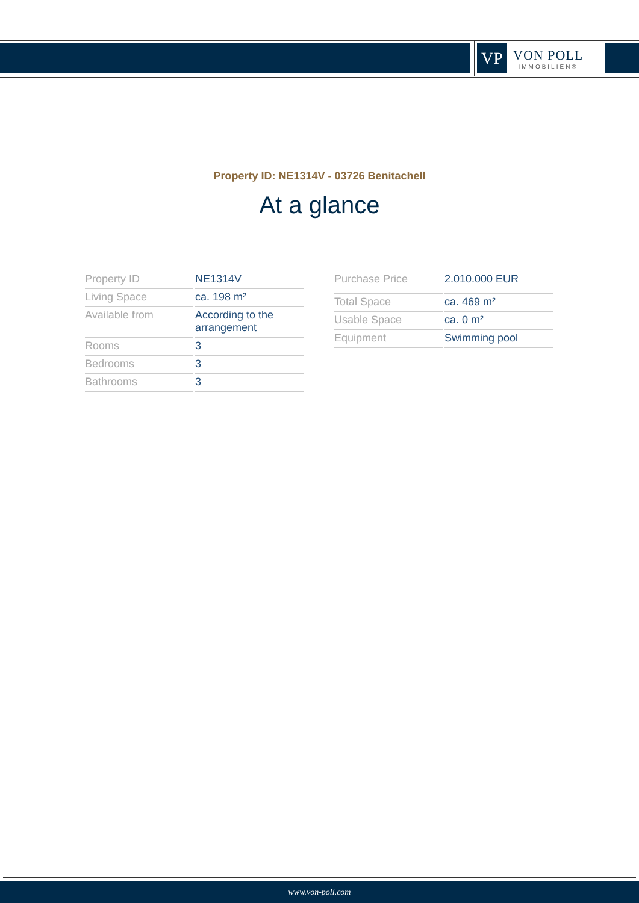VP
VON POLL
IMMOBILIEN®
Property ID: NE1314V - 03726 Benitachell
At a glance
| Property ID | NE1314V |
| Living Space | ca. 198 m² |
| Available from | According to the arrangement |
| Rooms | 3 |
| Bedrooms | 3 |
| Bathrooms | 3 |
| Purchase Price | 2.010.000 EUR |
| Total Space | ca. 469 m² |
| Usable Space | ca. 0 m² |
| Equipment | Swimming pool |
www.von-poll.com